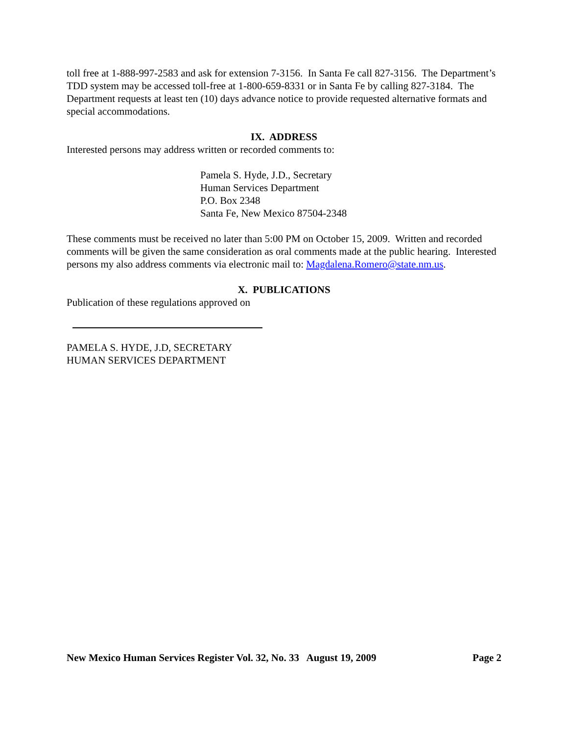toll free at 1-888-997-2583 and ask for extension 7-3156. In Santa Fe call 827-3156. The Department’s TDD system may be accessed toll-free at 1-800-659-8331 or in Santa Fe by calling 827-3184. The Department requests at least ten (10) days advance notice to provide requested alternative formats and special accommodations.
IX. ADDRESS
Interested persons may address written or recorded comments to:
Pamela S. Hyde, J.D., Secretary
Human Services Department
P.O. Box 2348
Santa Fe, New Mexico 87504-2348
These comments must be received no later than 5:00 PM on October 15, 2009. Written and recorded comments will be given the same consideration as oral comments made at the public hearing. Interested persons my also address comments via electronic mail to: Magdalena.Romero@state.nm.us.
X. PUBLICATIONS
Publication of these regulations approved on
PAMELA S. HYDE, J.D, SECRETARY
HUMAN SERVICES DEPARTMENT
New Mexico Human Services Register Vol. 32, No. 33 August 19, 2009 Page 2